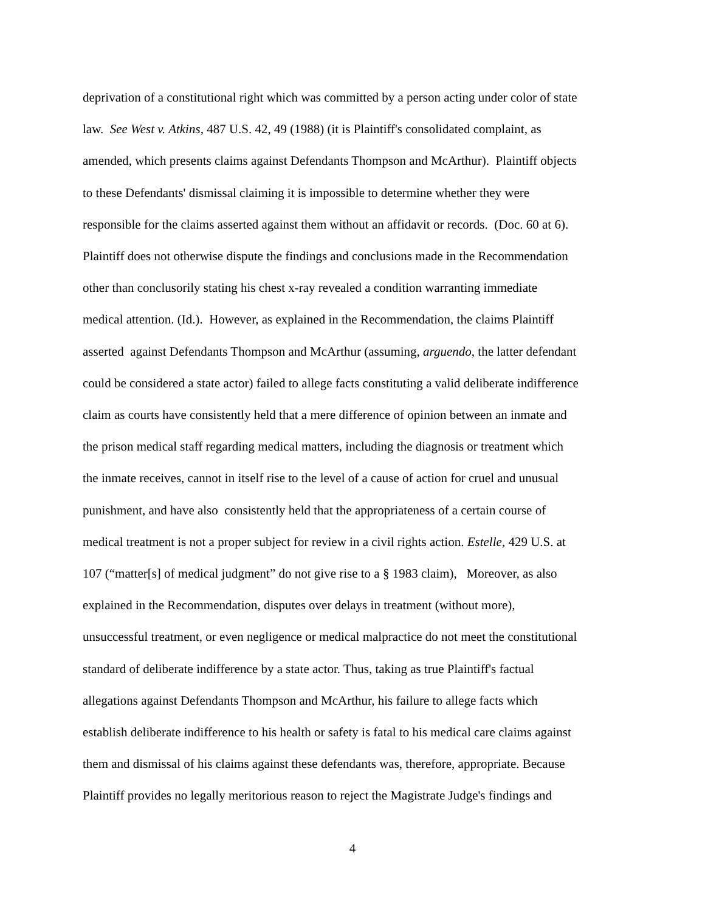deprivation of a constitutional right which was committed by a person acting under color of state
law. See West v. Atkins, 487 U.S. 42, 49 (1988) (it is Plaintiff's consolidated complaint, as
amended, which presents claims against Defendants Thompson and McArthur). Plaintiff objects
to these Defendants' dismissal claiming it is impossible to determine whether they were
responsible for the claims asserted against them without an affidavit or records. (Doc. 60 at 6).
Plaintiff does not otherwise dispute the findings and conclusions made in the Recommendation
other than conclusorily stating his chest x-ray revealed a condition warranting immediate
medical attention. (Id.). However, as explained in the Recommendation, the claims Plaintiff
asserted against Defendants Thompson and McArthur (assuming, arguendo, the latter defendant
could be considered a state actor) failed to allege facts constituting a valid deliberate indifference
claim as courts have consistently held that a mere difference of opinion between an inmate and
the prison medical staff regarding medical matters, including the diagnosis or treatment which
the inmate receives, cannot in itself rise to the level of a cause of action for cruel and unusual
punishment, and have also consistently held that the appropriateness of a certain course of
medical treatment is not a proper subject for review in a civil rights action. Estelle, 429 U.S. at
107 (“matter[s] of medical judgment” do not give rise to a § 1983 claim), Moreover, as also
explained in the Recommendation, disputes over delays in treatment (without more),
unsuccessful treatment, or even negligence or medical malpractice do not meet the constitutional
standard of deliberate indifference by a state actor. Thus, taking as true Plaintiff's factual
allegations against Defendants Thompson and McArthur, his failure to allege facts which
establish deliberate indifference to his health or safety is fatal to his medical care claims against
them and dismissal of his claims against these defendants was, therefore, appropriate. Because
Plaintiff provides no legally meritorious reason to reject the Magistrate Judge's findings and
4